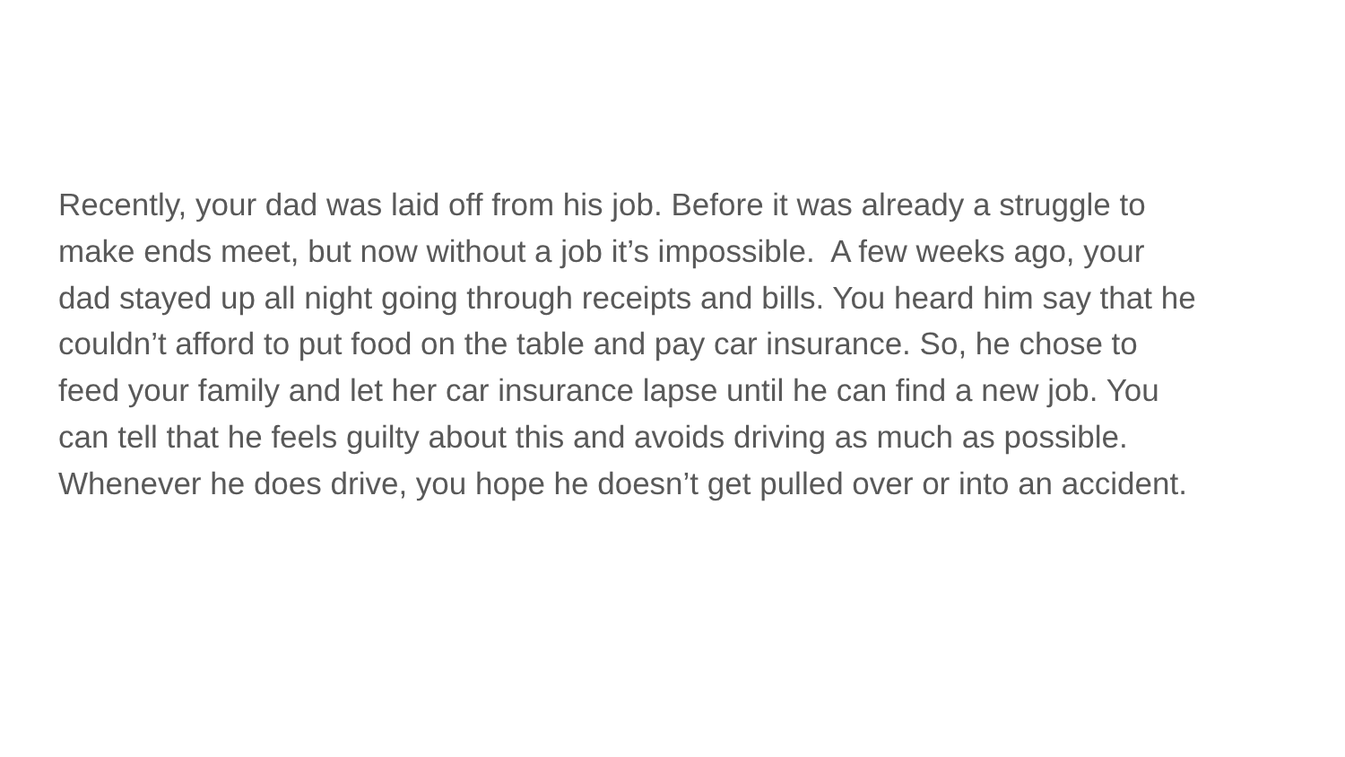Recently, your dad was laid off from his job. Before it was already a struggle to
make ends meet, but now without a job it’s impossible. A few weeks ago, your
dad stayed up all night going through receipts and bills. You heard him say that he
couldn’t afford to put food on the table and pay car insurance. So, he chose to
feed your family and let her car insurance lapse until he can find a new job. You
can tell that he feels guilty about this and avoids driving as much as possible.
Whenever he does drive, you hope he doesn’t get pulled over or into an accident.